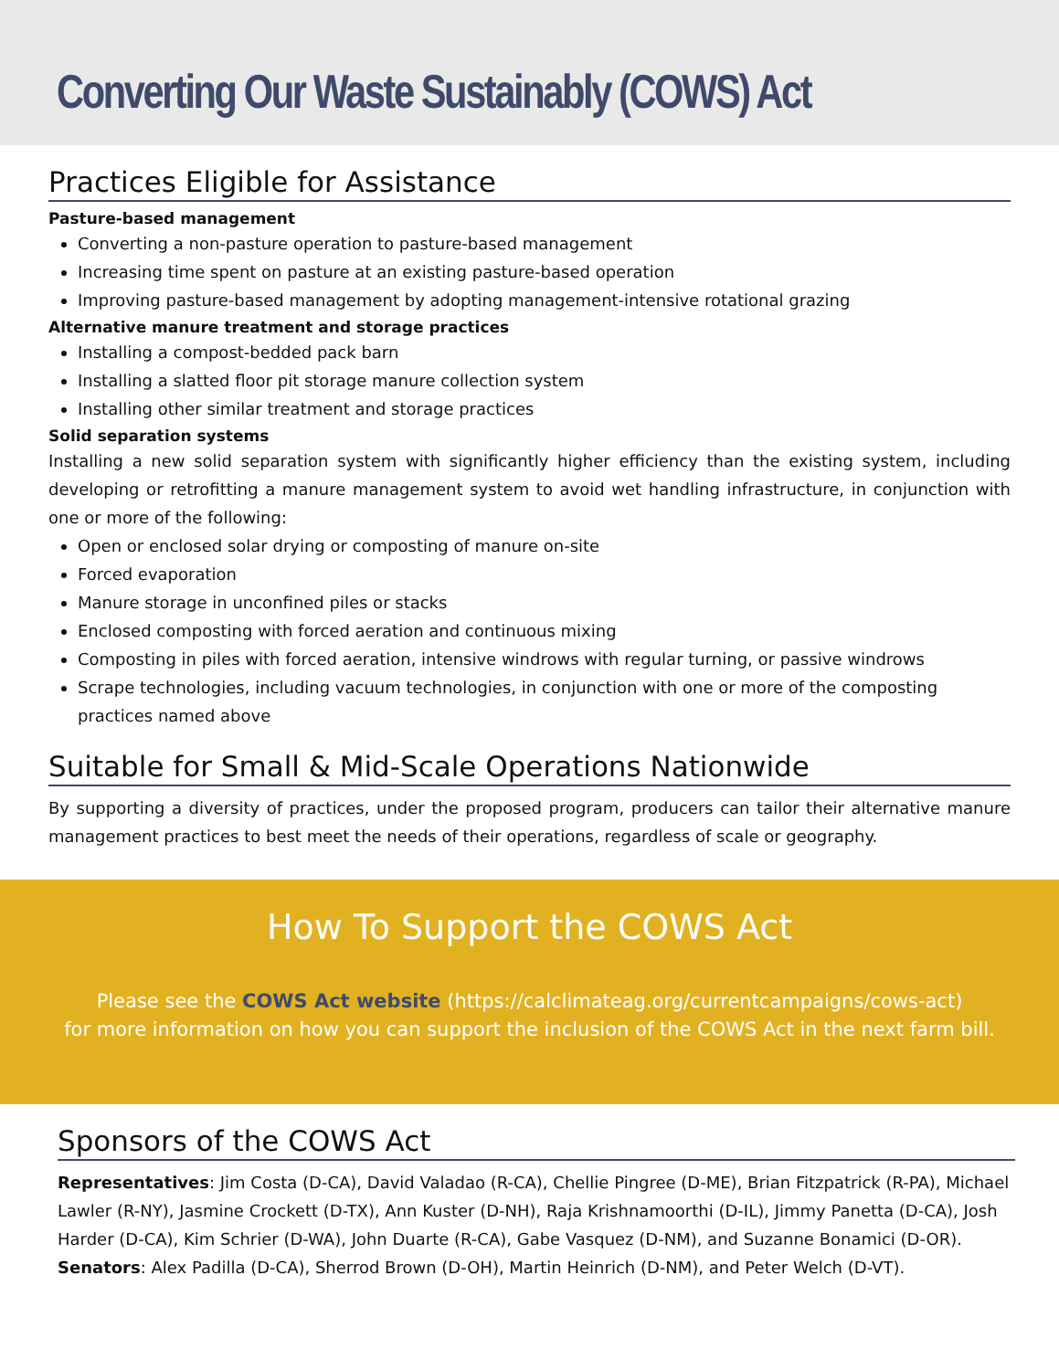Converting Our Waste Sustainably (COWS) Act
Practices Eligible for Assistance
Pasture-based management
Converting a non-pasture operation to pasture-based management
Increasing time spent on pasture at an existing pasture-based operation
Improving pasture-based management by adopting management-intensive rotational grazing
Alternative manure treatment and storage practices
Installing a compost-bedded pack barn
Installing a slatted floor pit storage manure collection system
Installing other similar treatment and storage practices
Solid separation systems
Installing a new solid separation system with significantly higher efficiency than the existing system, including developing or retrofitting a manure management system to avoid wet handling infrastructure, in conjunction with one or more of the following:
Open or enclosed solar drying or composting of manure on-site
Forced evaporation
Manure storage in unconfined piles or stacks
Enclosed composting with forced aeration and continuous mixing
Composting in piles with forced aeration, intensive windrows with regular turning, or passive windrows
Scrape technologies, including vacuum technologies, in conjunction with one or more of the composting practices named above
Suitable for Small & Mid-Scale Operations Nationwide
By supporting a diversity of practices, under the proposed program, producers can tailor their alternative manure management practices to best meet the needs of their operations, regardless of scale or geography.
How To Support the COWS Act
Please see the COWS Act website (https://calclimateag.org/currentcampaigns/cows-act)
for more information on how you can support the inclusion of the COWS Act in the next farm bill.
Sponsors of the COWS Act
Representatives: Jim Costa (D-CA), David Valadao (R-CA), Chellie Pingree (D-ME), Brian Fitzpatrick (R-PA), Michael Lawler (R-NY), Jasmine Crockett (D-TX), Ann Kuster (D-NH), Raja Krishnamoorthi (D-IL), Jimmy Panetta (D-CA), Josh Harder (D-CA), Kim Schrier (D-WA), John Duarte (R-CA), Gabe Vasquez (D-NM), and Suzanne Bonamici (D-OR).
Senators: Alex Padilla (D-CA), Sherrod Brown (D-OH), Martin Heinrich (D-NM), and Peter Welch (D-VT).